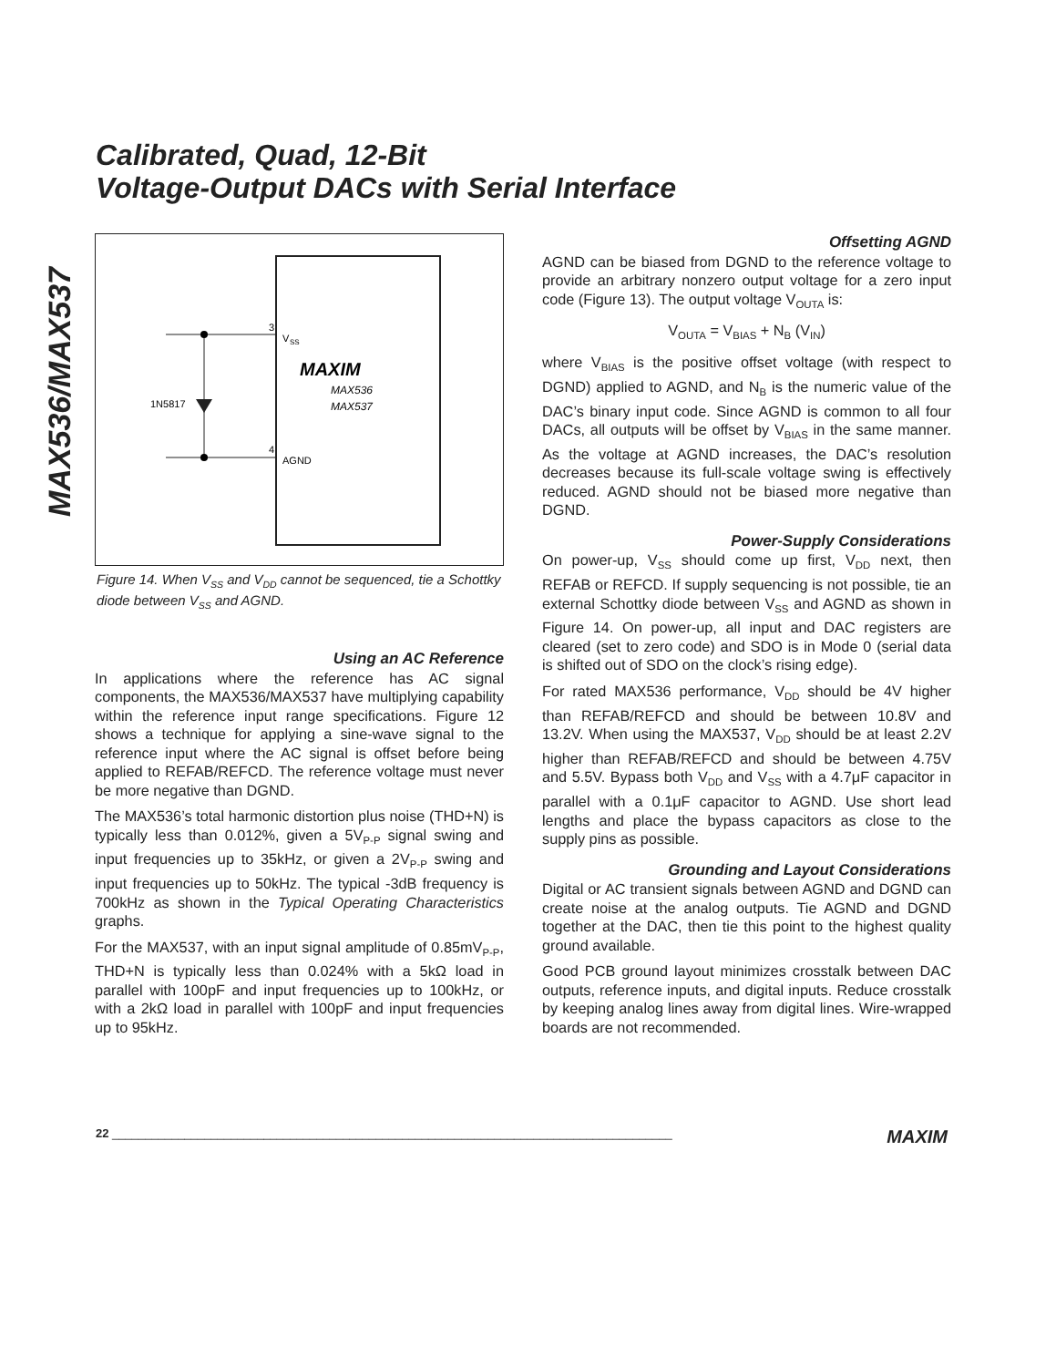Calibrated, Quad, 12-Bit
Voltage-Output DACs with Serial Interface
MAX536/MAX537
3
4
V
SS
AGND
1N5817
MAXIM
MAX536
MAX537
Figure 14. When V<sub>SS</sub> and V<sub>DD</sub> cannot be sequenced, tie a Schottky diode between V<sub>SS</sub> and AGND.
Using an AC Reference
In applications where the reference has AC signal components, the MAX536/MAX537 have multiplying capability within the reference input range specifications. Figure 12 shows a technique for applying a sine-wave signal to the reference input where the AC signal is offset before being applied to REFAB/REFCD. The reference voltage must never be more negative than DGND.
The MAX536’s total harmonic distortion plus noise (THD+N) is typically less than 0.012%, given a 5V<sub>P-P</sub> signal swing and input frequencies up to 35kHz, or given a 2V<sub>P-P</sub> swing and input frequencies up to 50kHz. The typical -3dB frequency is 700kHz as shown in the Typical Operating Characteristics graphs.
For the MAX537, with an input signal amplitude of 0.85mV<sub>P-P</sub>, THD+N is typically less than 0.024% with a 5kΩ load in parallel with 100pF and input frequencies up to 100kHz, or with a 2kΩ load in parallel with 100pF and input frequencies up to 95kHz.
Offsetting AGND
AGND can be biased from DGND to the reference voltage to provide an arbitrary nonzero output voltage for a zero input code (Figure 13). The output voltage V<sub>OUTA</sub> is:
V<sub>OUTA</sub> = V<sub>BIAS</sub> + N<sub>B</sub> (V<sub>IN</sub>)
where V<sub>BIAS</sub> is the positive offset voltage (with respect to DGND) applied to AGND, and N<sub>B</sub> is the numeric value of the DAC’s binary input code. Since AGND is common to all four DACs, all outputs will be offset by V<sub>BIAS</sub> in the same manner. As the voltage at AGND increases, the DAC’s resolution decreases because its full-scale voltage swing is effectively reduced. AGND should not be biased more negative than DGND.
Power-Supply Considerations
On power-up, V<sub>SS</sub> should come up first, V<sub>DD</sub> next, then REFAB or REFCD. If supply sequencing is not possible, tie an external Schottky diode between V<sub>SS</sub> and AGND as shown in Figure 14. On power-up, all input and DAC registers are cleared (set to zero code) and SDO is in Mode 0 (serial data is shifted out of SDO on the clock’s rising edge).
For rated MAX536 performance, V<sub>DD</sub> should be 4V higher than REFAB/REFCD and should be between 10.8V and 13.2V. When using the MAX537, V<sub>DD</sub> should be at least 2.2V higher than REFAB/REFCD and should be between 4.75V and 5.5V. Bypass both V<sub>DD</sub> and V<sub>SS</sub> with a 4.7μF capacitor in parallel with a 0.1μF capacitor to AGND. Use short lead lengths and place the bypass capacitors as close to the supply pins as possible.
Grounding and Layout Considerations
Digital or AC transient signals between AGND and DGND can create noise at the analog outputs. Tie AGND and DGND together at the DAC, then tie this point to the highest quality ground available.
Good PCB ground layout minimizes crosstalk between DAC outputs, reference inputs, and digital inputs. Reduce crosstalk by keeping analog lines away from digital lines. Wire-wrapped boards are not recommended.
22 _____________________________________________________________________________________ MAXIM